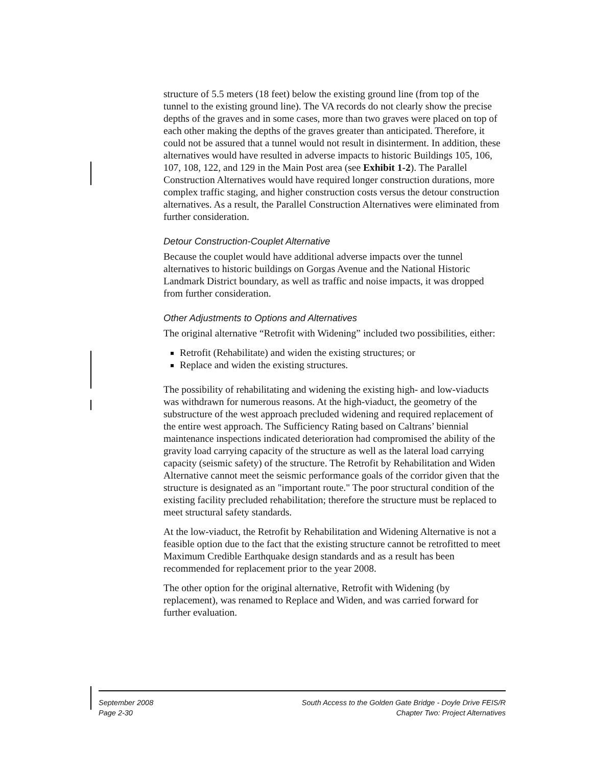structure of 5.5 meters (18 feet) below the existing ground line (from top of the tunnel to the existing ground line). The VA records do not clearly show the precise depths of the graves and in some cases, more than two graves were placed on top of each other making the depths of the graves greater than anticipated. Therefore, it could not be assured that a tunnel would not result in disinterment. In addition, these alternatives would have resulted in adverse impacts to historic Buildings 105, 106, 107, 108, 122, and 129 in the Main Post area (see Exhibit 1-2). The Parallel Construction Alternatives would have required longer construction durations, more complex traffic staging, and higher construction costs versus the detour construction alternatives. As a result, the Parallel Construction Alternatives were eliminated from further consideration.
Detour Construction-Couplet Alternative
Because the couplet would have additional adverse impacts over the tunnel alternatives to historic buildings on Gorgas Avenue and the National Historic Landmark District boundary, as well as traffic and noise impacts, it was dropped from further consideration.
Other Adjustments to Options and Alternatives
The original alternative “Retrofit with Widening” included two possibilities, either:
Retrofit (Rehabilitate) and widen the existing structures; or
Replace and widen the existing structures.
The possibility of rehabilitating and widening the existing high- and low-viaducts was withdrawn for numerous reasons. At the high-viaduct, the geometry of the substructure of the west approach precluded widening and required replacement of the entire west approach. The Sufficiency Rating based on Caltrans’ biennial maintenance inspections indicated deterioration had compromised the ability of the gravity load carrying capacity of the structure as well as the lateral load carrying capacity (seismic safety) of the structure. The Retrofit by Rehabilitation and Widen Alternative cannot meet the seismic performance goals of the corridor given that the structure is designated as an "important route." The poor structural condition of the existing facility precluded rehabilitation; therefore the structure must be replaced to meet structural safety standards.
At the low-viaduct, the Retrofit by Rehabilitation and Widening Alternative is not a feasible option due to the fact that the existing structure cannot be retrofitted to meet Maximum Credible Earthquake design standards and as a result has been recommended for replacement prior to the year 2008.
The other option for the original alternative, Retrofit with Widening (by replacement), was renamed to Replace and Widen, and was carried forward for further evaluation.
September 2008
Page 2-30
South Access to the Golden Gate Bridge - Doyle Drive FEIS/R
Chapter Two: Project Alternatives